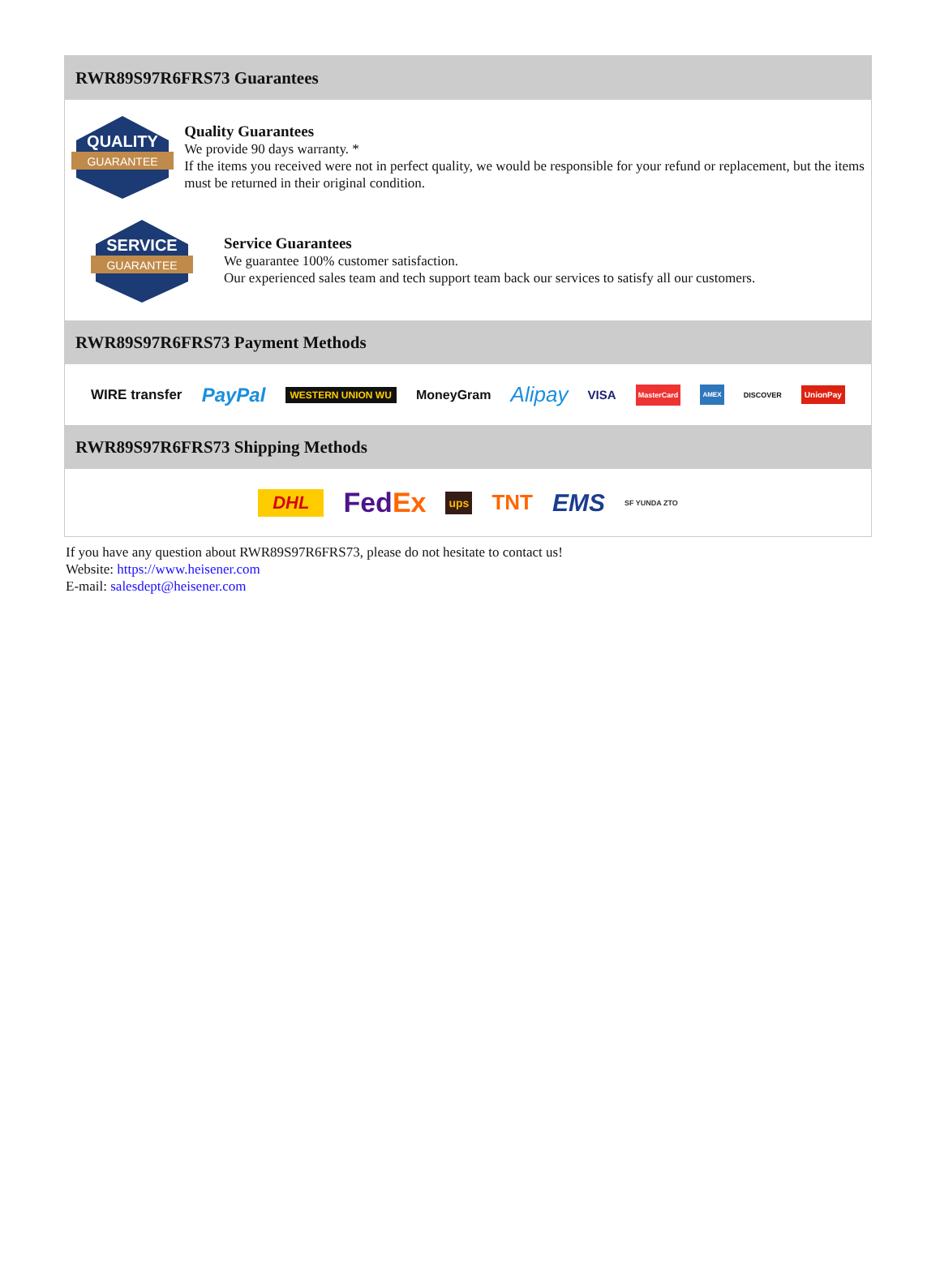RWR89S97R6FRS73 Guarantees
QUALITY
GUARANTEE
Quality Guarantees
We provide 90 days warranty. *
If the items you received were not in perfect quality, we would be responsible for your refund or replacement, but the items must be returned in their original condition.
SERVICE
GUARANTEE
Service Guarantees
We guarantee 100% customer satisfaction.
Our experienced sales team and tech support team back our services to satisfy all our customers.
RWR89S97R6FRS73 Payment Methods
WIRE transfer PayPal WESTERN UNION WU MoneyGram Alipay VISA MasterCard AMEX DISCOVER UnionPay
RWR89S97R6FRS73 Shipping Methods
DHL FedEx ups TNT EMS SF YUNDA ZTO
If you have any question about RWR89S97R6FRS73, please do not hesitate to contact us!
Website: https://www.heisener.com
E-mail: salesdept@heisener.com